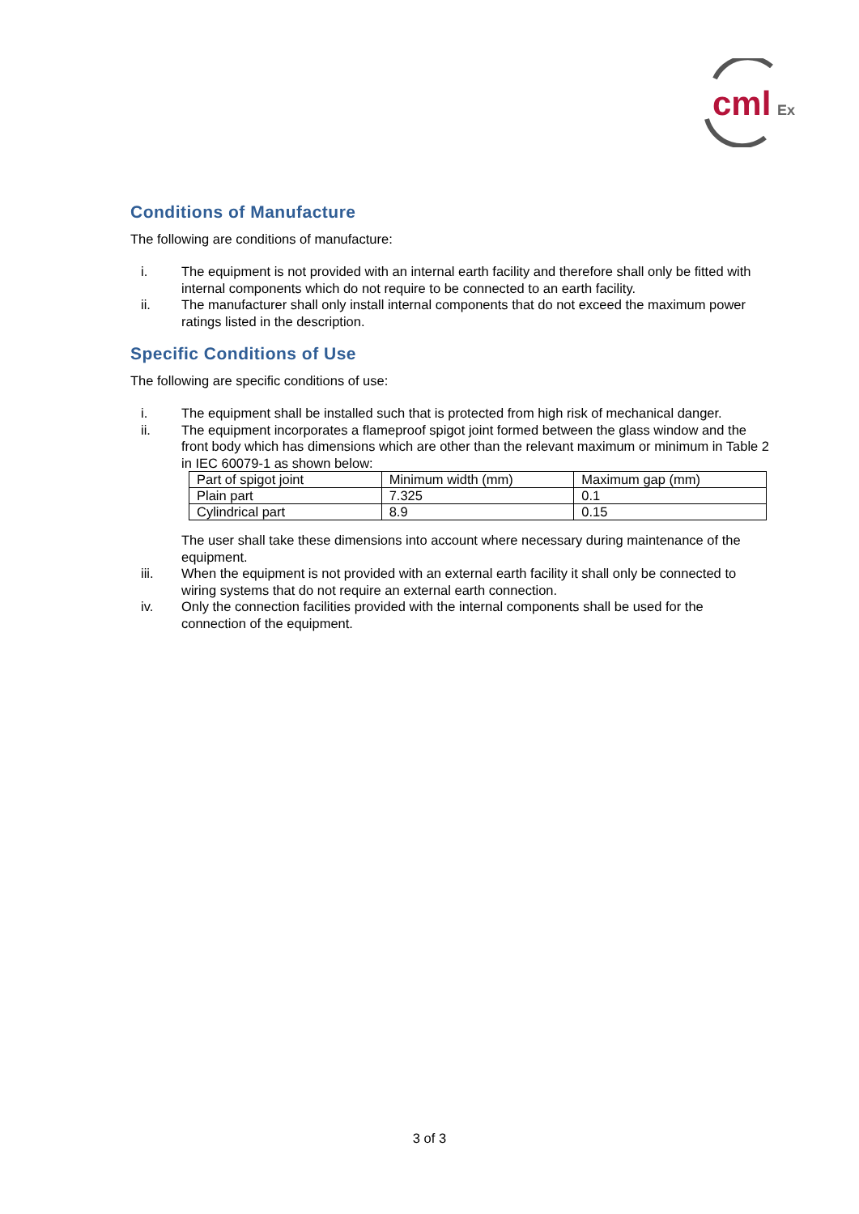cml
Ex
Conditions of Manufacture
The following are conditions of manufacture:
i. The equipment is not provided with an internal earth facility and therefore shall only be fitted with internal components which do not require to be connected to an earth facility.
ii. The manufacturer shall only install internal components that do not exceed the maximum power ratings listed in the description.
Specific Conditions of Use
The following are specific conditions of use:
i. The equipment shall be installed such that is protected from high risk of mechanical danger.
ii. The equipment incorporates a flameproof spigot joint formed between the glass window and the front body which has dimensions which are other than the relevant maximum or minimum in Table 2 in IEC 60079-1 as shown below:
| Part of spigot joint | Minimum width (mm) | Maximum gap (mm) |
| Plain part | 7.325 | 0.1 |
| Cylindrical part | 8.9 | 0.15 |
The user shall take these dimensions into account where necessary during maintenance of the equipment.
iii. When the equipment is not provided with an external earth facility it shall only be connected to wiring systems that do not require an external earth connection.
iv. Only the connection facilities provided with the internal components shall be used for the connection of the equipment.
3 of 3